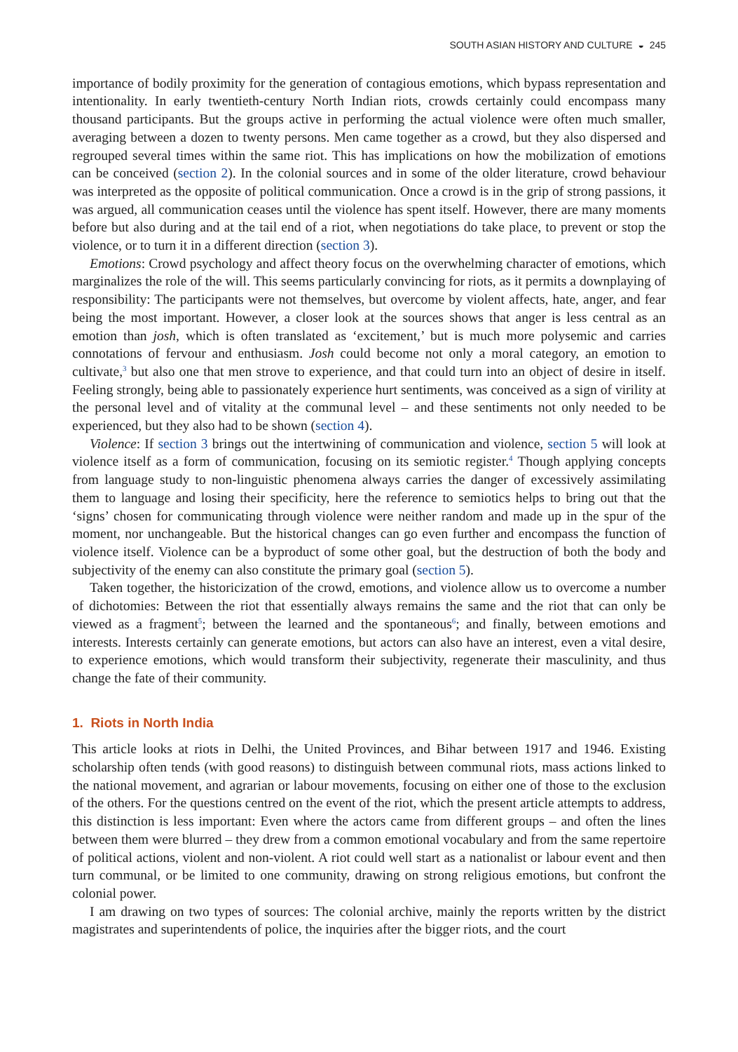SOUTH ASIAN HISTORY AND CULTURE ◒ 245
importance of bodily proximity for the generation of contagious emotions, which bypass representation and intentionality. In early twentieth-century North Indian riots, crowds certainly could encompass many thousand participants. But the groups active in performing the actual violence were often much smaller, averaging between a dozen to twenty persons. Men came together as a crowd, but they also dispersed and regrouped several times within the same riot. This has implications on how the mobilization of emotions can be conceived (section 2). In the colonial sources and in some of the older literature, crowd behaviour was interpreted as the opposite of political communication. Once a crowd is in the grip of strong passions, it was argued, all communication ceases until the violence has spent itself. However, there are many moments before but also during and at the tail end of a riot, when negotiations do take place, to prevent or stop the violence, or to turn it in a different direction (section 3).
Emotions: Crowd psychology and affect theory focus on the overwhelming character of emotions, which marginalizes the role of the will. This seems particularly convincing for riots, as it permits a downplaying of responsibility: The participants were not themselves, but overcome by violent affects, hate, anger, and fear being the most important. However, a closer look at the sources shows that anger is less central as an emotion than josh, which is often translated as ‘excitement,’ but is much more polysemic and carries connotations of fervour and enthusiasm. Josh could become not only a moral category, an emotion to cultivate,<sup>3</sup> but also one that men strove to experience, and that could turn into an object of desire in itself. Feeling strongly, being able to passionately experience hurt sentiments, was conceived as a sign of virility at the personal level and of vitality at the communal level – and these sentiments not only needed to be experienced, but they also had to be shown (section 4).
Violence: If section 3 brings out the intertwining of communication and violence, section 5 will look at violence itself as a form of communication, focusing on its semiotic register.<sup>4</sup> Though applying concepts from language study to non-linguistic phenomena always carries the danger of excessively assimilating them to language and losing their specificity, here the reference to semiotics helps to bring out that the ‘signs’ chosen for communicating through violence were neither random and made up in the spur of the moment, nor unchangeable. But the historical changes can go even further and encompass the function of violence itself. Violence can be a byproduct of some other goal, but the destruction of both the body and subjectivity of the enemy can also constitute the primary goal (section 5).
Taken together, the historicization of the crowd, emotions, and violence allow us to overcome a number of dichotomies: Between the riot that essentially always remains the same and the riot that can only be viewed as a fragment<sup>5</sup>; between the learned and the spontaneous<sup>6</sup>; and finally, between emotions and interests. Interests certainly can generate emotions, but actors can also have an interest, even a vital desire, to experience emotions, which would transform their subjectivity, regenerate their masculinity, and thus change the fate of their community.
1. Riots in North India
This article looks at riots in Delhi, the United Provinces, and Bihar between 1917 and 1946. Existing scholarship often tends (with good reasons) to distinguish between communal riots, mass actions linked to the national movement, and agrarian or labour movements, focusing on either one of those to the exclusion of the others. For the questions centred on the event of the riot, which the present article attempts to address, this distinction is less important: Even where the actors came from different groups – and often the lines between them were blurred – they drew from a common emotional vocabulary and from the same repertoire of political actions, violent and non-violent. A riot could well start as a nationalist or labour event and then turn communal, or be limited to one community, drawing on strong religious emotions, but confront the colonial power.
I am drawing on two types of sources: The colonial archive, mainly the reports written by the district magistrates and superintendents of police, the inquiries after the bigger riots, and the court